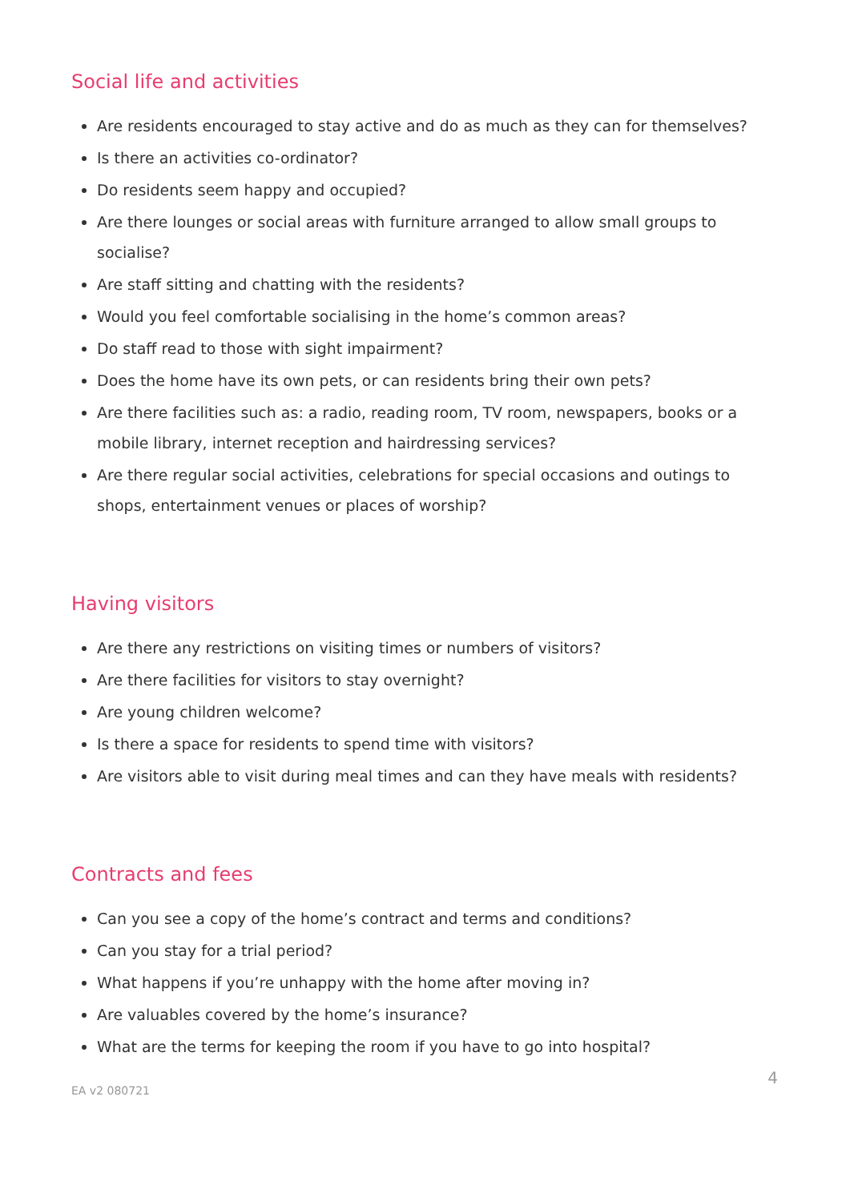Social life and activities
Are residents encouraged to stay active and do as much as they can for themselves?
Is there an activities co-ordinator?
Do residents seem happy and occupied?
Are there lounges or social areas with furniture arranged to allow small groups to socialise?
Are staff sitting and chatting with the residents?
Would you feel comfortable socialising in the home’s common areas?
Do staff read to those with sight impairment?
Does the home have its own pets, or can residents bring their own pets?
Are there facilities such as: a radio, reading room, TV room, newspapers, books or a mobile library, internet reception and hairdressing services?
Are there regular social activities, celebrations for special occasions and outings to shops, entertainment venues or places of worship?
Having visitors
Are there any restrictions on visiting times or numbers of visitors?
Are there facilities for visitors to stay overnight?
Are young children welcome?
Is there a space for residents to spend time with visitors?
Are visitors able to visit during meal times and can they have meals with residents?
Contracts and fees
Can you see a copy of the home’s contract and terms and conditions?
Can you stay for a trial period?
What happens if you’re unhappy with the home after moving in?
Are valuables covered by the home’s insurance?
What are the terms for keeping the room if you have to go into hospital?
EA v2 080721 4